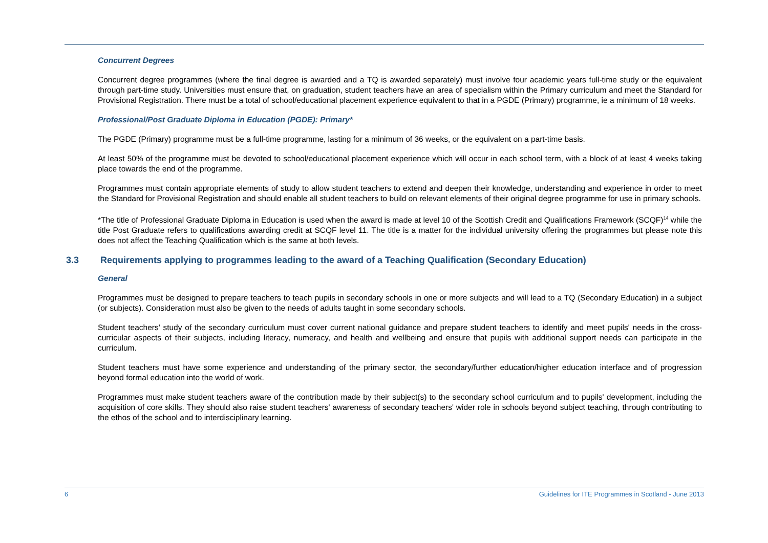Concurrent Degrees
Concurrent degree programmes (where the final degree is awarded and a TQ is awarded separately) must involve four academic years full-time study or the equivalent through part-time study. Universities must ensure that, on graduation, student teachers have an area of specialism within the Primary curriculum and meet the Standard for Provisional Registration. There must be a total of school/educational placement experience equivalent to that in a PGDE (Primary) programme, ie a minimum of 18 weeks.
Professional/Post Graduate Diploma in Education (PGDE): Primary*
The PGDE (Primary) programme must be a full-time programme, lasting for a minimum of 36 weeks, or the equivalent on a part-time basis.
At least 50% of the programme must be devoted to school/educational placement experience which will occur in each school term, with a block of at least 4 weeks taking place towards the end of the programme.
Programmes must contain appropriate elements of study to allow student teachers to extend and deepen their knowledge, understanding and experience in order to meet the Standard for Provisional Registration and should enable all student teachers to build on relevant elements of their original degree programme for use in primary schools.
*The title of Professional Graduate Diploma in Education is used when the award is made at level 10 of the Scottish Credit and Qualifications Framework (SCQF)<sup>14</sup> while the title Post Graduate refers to qualifications awarding credit at SCQF level 11. The title is a matter for the individual university offering the programmes but please note this does not affect the Teaching Qualification which is the same at both levels.
3.3 Requirements applying to programmes leading to the award of a Teaching Qualification (Secondary Education)
General
Programmes must be designed to prepare teachers to teach pupils in secondary schools in one or more subjects and will lead to a TQ (Secondary Education) in a subject (or subjects). Consideration must also be given to the needs of adults taught in some secondary schools.
Student teachers' study of the secondary curriculum must cover current national guidance and prepare student teachers to identify and meet pupils' needs in the cross-curricular aspects of their subjects, including literacy, numeracy, and health and wellbeing and ensure that pupils with additional support needs can participate in the curriculum.
Student teachers must have some experience and understanding of the primary sector, the secondary/further education/higher education interface and of progression beyond formal education into the world of work.
Programmes must make student teachers aware of the contribution made by their subject(s) to the secondary school curriculum and to pupils' development, including the acquisition of core skills. They should also raise student teachers' awareness of secondary teachers' wider role in schools beyond subject teaching, through contributing to the ethos of the school and to interdisciplinary learning.
6 Guidelines for ITE Programmes in Scotland - June 2013